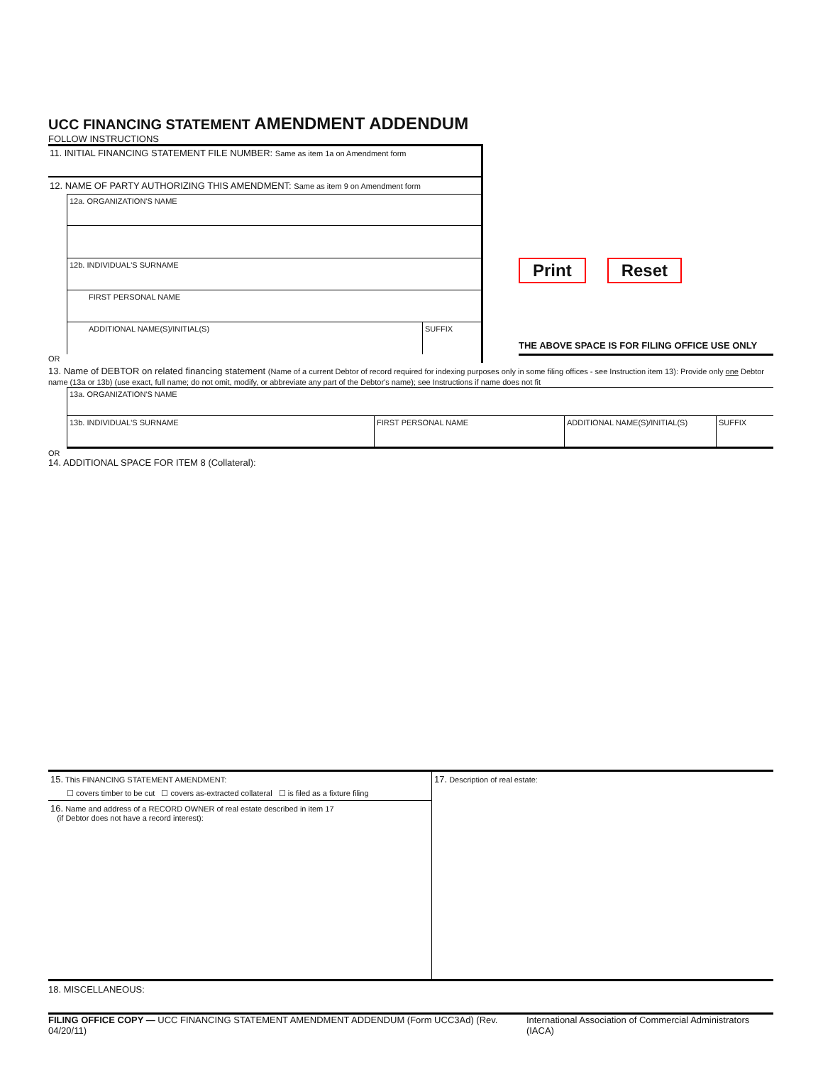UCC FINANCING STATEMENT AMENDMENT ADDENDUM
FOLLOW INSTRUCTIONS
11. INITIAL FINANCING STATEMENT FILE NUMBER: Same as item 1a on Amendment form
12. NAME OF PARTY AUTHORIZING THIS AMENDMENT: Same as item 9 on Amendment form
12a. ORGANIZATION'S NAME
12b. INDIVIDUAL'S SURNAME
FIRST PERSONAL NAME
ADDITIONAL NAME(S)/INITIAL(S)
SUFFIX
OR
Print Reset
THE ABOVE SPACE IS FOR FILING OFFICE USE ONLY
13. Name of DEBTOR on related financing statement (Name of a current Debtor of record required for indexing purposes only in some filing offices - see Instruction item 13): Provide only one Debtor name (13a or 13b) (use exact, full name; do not omit, modify, or abbreviate any part of the Debtor's name); see Instructions if name does not fit
13a. ORGANIZATION'S NAME
13b. INDIVIDUAL'S SURNAME
FIRST PERSONAL NAME ADDITIONAL NAME(S)/INITIAL(S) SUFFIX
OR
14. ADDITIONAL SPACE FOR ITEM 8 (Collateral):
15. This FINANCING STATEMENT AMENDMENT:
☐ covers timber to be cut ☐ covers as-extracted collateral ☐ is filed as a fixture filing
16. Name and address of a RECORD OWNER of real estate described in item 17
(if Debtor does not have a record interest):
17. Description of real estate:
18. MISCELLANEOUS:
FILING OFFICE COPY — UCC FINANCING STATEMENT AMENDMENT ADDENDUM (Form UCC3Ad) (Rev. 04/20/11) International Association of Commercial Administrators (IACA)